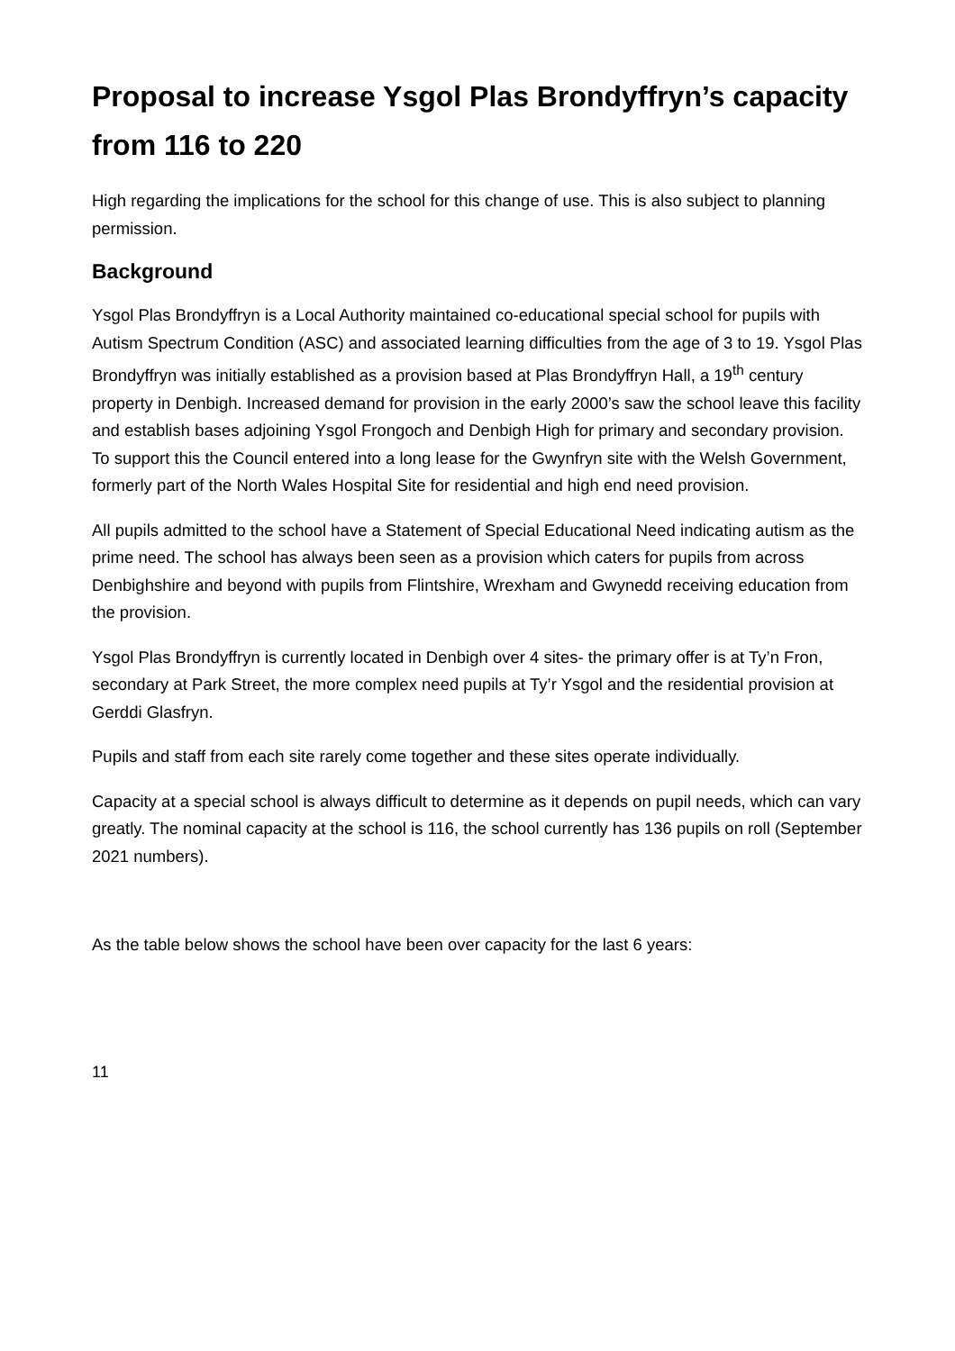Proposal to increase Ysgol Plas Brondyffryn’s capacity from 116 to 220
High regarding the implications for the school for this change of use. This is also subject to planning permission.
Background
Ysgol Plas Brondyffryn is a Local Authority maintained co-educational special school for pupils with Autism Spectrum Condition (ASC) and associated learning difficulties from the age of 3 to 19. Ysgol Plas Brondyffryn was initially established as a provision based at Plas Brondyffryn Hall, a 19<sup>th</sup> century property in Denbigh. Increased demand for provision in the early 2000’s saw the school leave this facility and establish bases adjoining Ysgol Frongoch and Denbigh High for primary and secondary provision. To support this the Council entered into a long lease for the Gwynfryn site with the Welsh Government, formerly part of the North Wales Hospital Site for residential and high end need provision.
All pupils admitted to the school have a Statement of Special Educational Need indicating autism as the prime need. The school has always been seen as a provision which caters for pupils from across Denbighshire and beyond with pupils from Flintshire, Wrexham and Gwynedd receiving education from the provision.
Ysgol Plas Brondyffryn is currently located in Denbigh over 4 sites- the primary offer is at Ty’n Fron, secondary at Park Street, the more complex need pupils at Ty’r Ysgol and the residential provision at Gerddi Glasfryn.
Pupils and staff from each site rarely come together and these sites operate individually.
Capacity at a special school is always difficult to determine as it depends on pupil needs, which can vary greatly. The nominal capacity at the school is 116, the school currently has 136 pupils on roll (September 2021 numbers).
As the table below shows the school have been over capacity for the last 6 years:
11